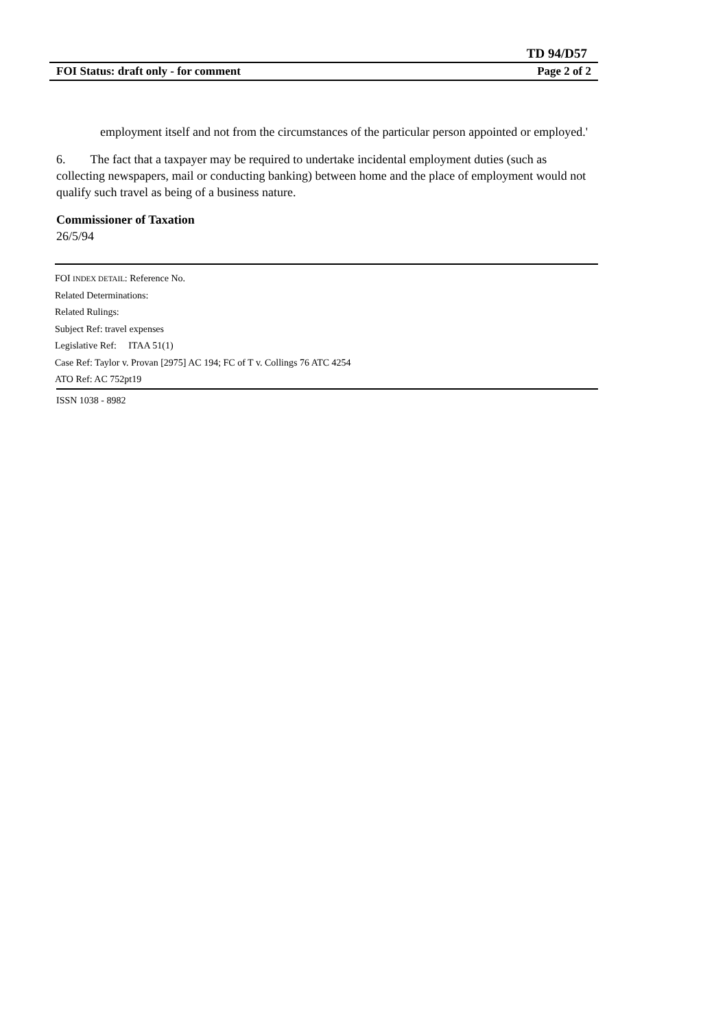TD 94/D57
FOI Status: draft only - for comment Page 2 of 2
employment itself and not from the circumstances of the particular person appointed or employed.'
6. The fact that a taxpayer may be required to undertake incidental employment duties (such as collecting newspapers, mail or conducting banking) between home and the place of employment would not qualify such travel as being of a business nature.
Commissioner of Taxation
26/5/94
FOI INDEX DETAIL: Reference No.
Related Determinations:
Related Rulings:
Subject Ref: travel expenses
Legislative Ref: ITAA 51(1)
Case Ref: Taylor v. Provan [2975] AC 194; FC of T v. Collings 76 ATC 4254
ATO Ref: AC 752pt19
ISSN 1038 - 8982